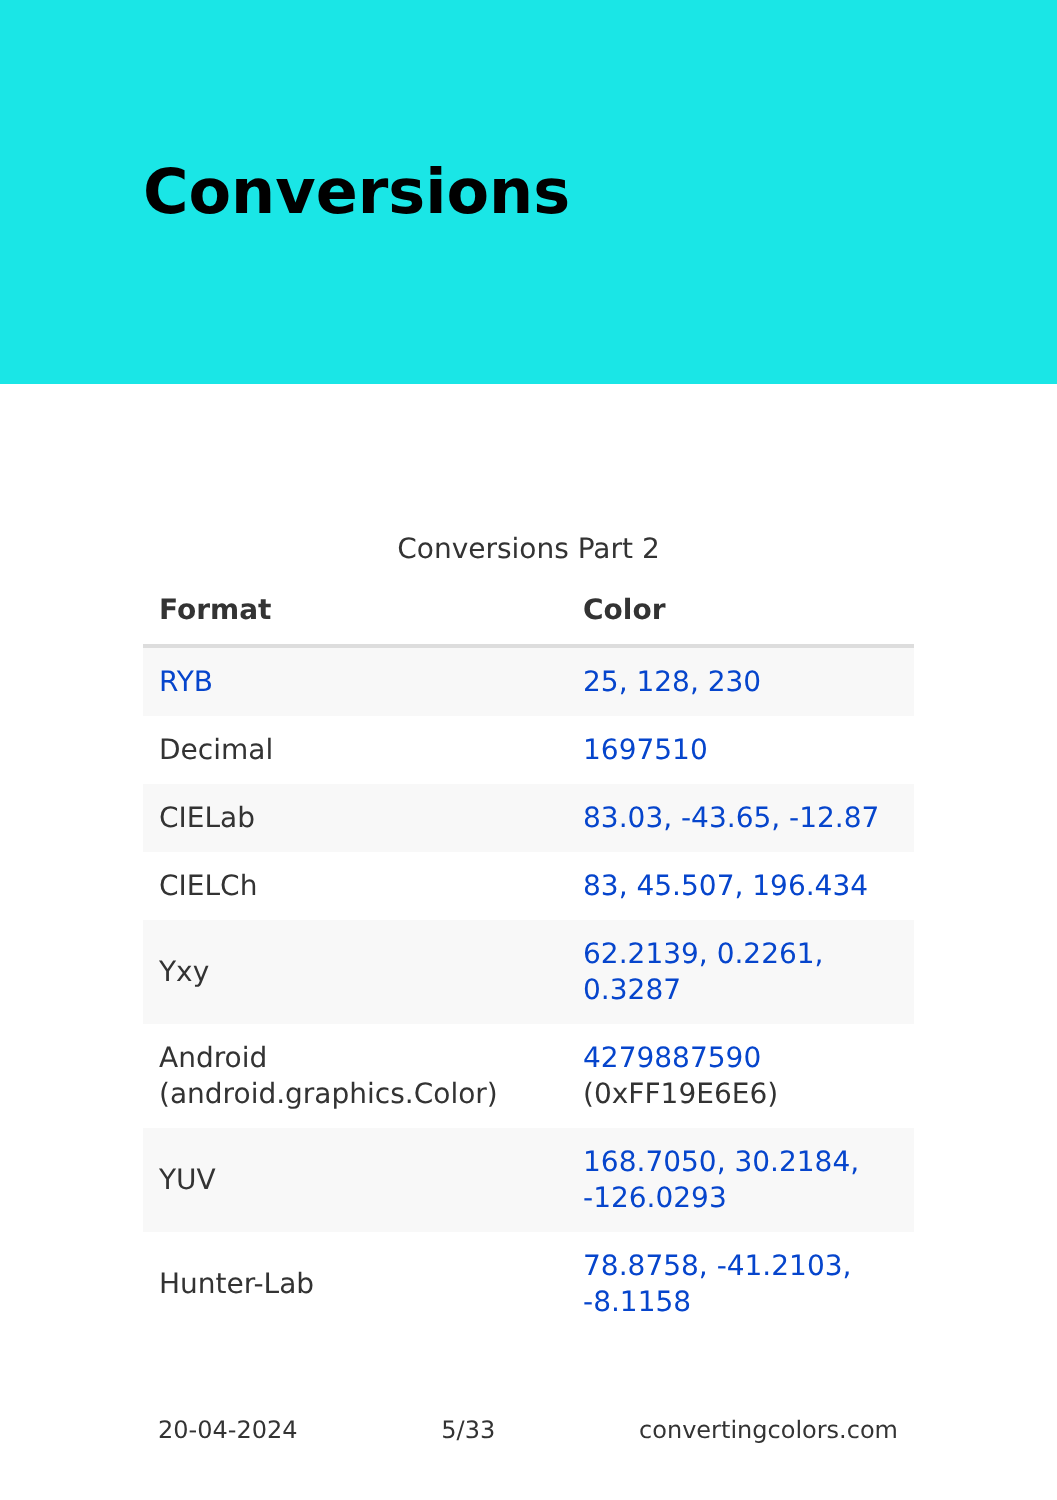Conversions
Conversions Part 2
| Format | Color |
| --- | --- |
| RYB | 25, 128, 230 |
| Decimal | 1697510 |
| CIELab | 83.03, -43.65, -12.87 |
| CIELCh | 83, 45.507, 196.434 |
| Yxy | 62.2139, 0.2261, 0.3287 |
| Android (android.graphics.Color) | 4279887590 (0xFF19E6E6) |
| YUV | 168.7050, 30.2184, -126.0293 |
| Hunter-Lab | 78.8758, -41.2103, -8.1158 |
20-04-2024 5/33 convertingcolors.com